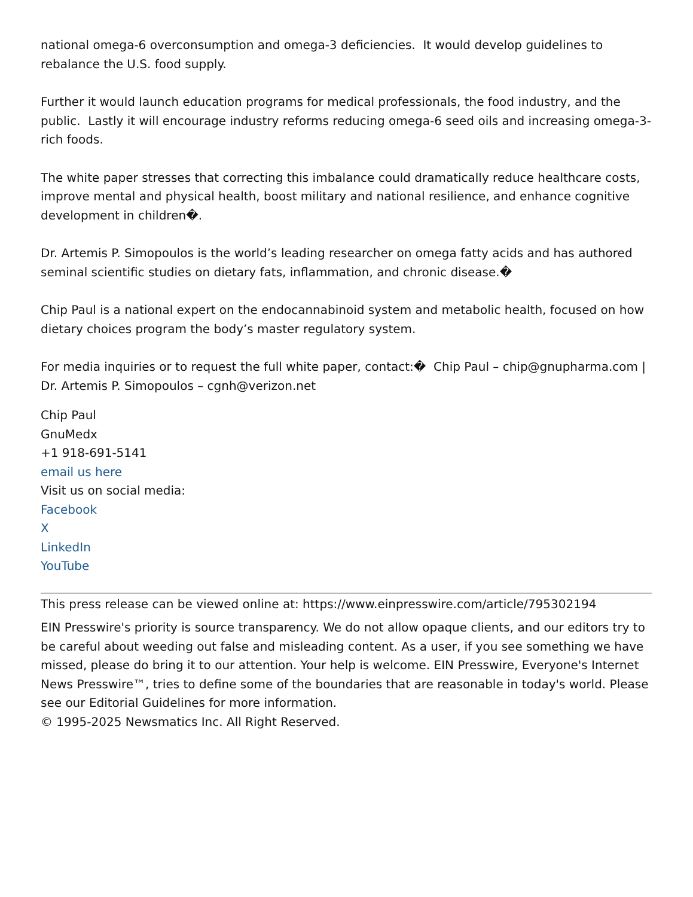national omega-6 overconsumption and omega-3 deficiencies. It would develop guidelines to rebalance the U.S. food supply.
Further it would launch education programs for medical professionals, the food industry, and the public. Lastly it will encourage industry reforms reducing omega-6 seed oils and increasing omega-3-rich foods.
The white paper stresses that correcting this imbalance could dramatically reduce healthcare costs, improve mental and physical health, boost military and national resilience, and enhance cognitive development in children�.
Dr. Artemis P. Simopoulos is the world’s leading researcher on omega fatty acids and has authored seminal scientific studies on dietary fats, inflammation, and chronic disease.�
Chip Paul is a national expert on the endocannabinoid system and metabolic health, focused on how dietary choices program the body’s master regulatory system.
For media inquiries or to request the full white paper, contact:� Chip Paul – chip@gnupharma.com | Dr. Artemis P. Simopoulos – cgnh@verizon.net
Chip Paul
GnuMedx
+1 918-691-5141
email us here
Visit us on social media:
Facebook
X
LinkedIn
YouTube
This press release can be viewed online at: https://www.einpresswire.com/article/795302194
EIN Presswire's priority is source transparency. We do not allow opaque clients, and our editors try to be careful about weeding out false and misleading content. As a user, if you see something we have missed, please do bring it to our attention. Your help is welcome. EIN Presswire, Everyone's Internet News Presswire™, tries to define some of the boundaries that are reasonable in today's world. Please see our Editorial Guidelines for more information.
© 1995-2025 Newsmatics Inc. All Right Reserved.